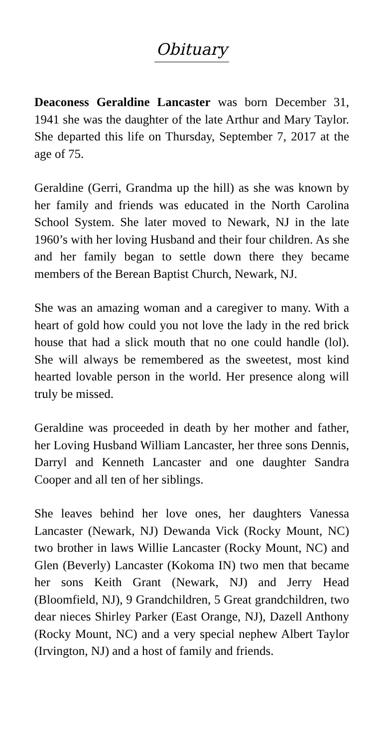Obituary
Deaconess Geraldine Lancaster was born December 31, 1941 she was the daughter of the late Arthur and Mary Taylor. She departed this life on Thursday, September 7, 2017 at the age of 75.
Geraldine (Gerri, Grandma up the hill) as she was known by her family and friends was educated in the North Carolina School System. She later moved to Newark, NJ in the late 1960’s with her loving Husband and their four children. As she and her family began to settle down there they became members of the Berean Baptist Church, Newark, NJ.
She was an amazing woman and a caregiver to many. With a heart of gold how could you not love the lady in the red brick house that had a slick mouth that no one could handle (lol). She will always be remembered as the sweetest, most kind hearted lovable person in the world. Her presence along will truly be missed.
Geraldine was proceeded in death by her mother and father, her Loving Husband William Lancaster, her three sons Dennis, Darryl and Kenneth Lancaster and one daughter Sandra Cooper and all ten of her siblings.
She leaves behind her love ones, her daughters Vanessa Lancaster (Newark, NJ) Dewanda Vick (Rocky Mount, NC) two brother in laws Willie Lancaster (Rocky Mount, NC) and Glen (Beverly) Lancaster (Kokoma IN) two men that became her sons Keith Grant (Newark, NJ) and Jerry Head (Bloomfield, NJ), 9 Grandchildren, 5 Great grandchildren, two dear nieces Shirley Parker (East Orange, NJ), Dazell Anthony (Rocky Mount, NC) and a very special nephew Albert Taylor (Irvington, NJ) and a host of family and friends.